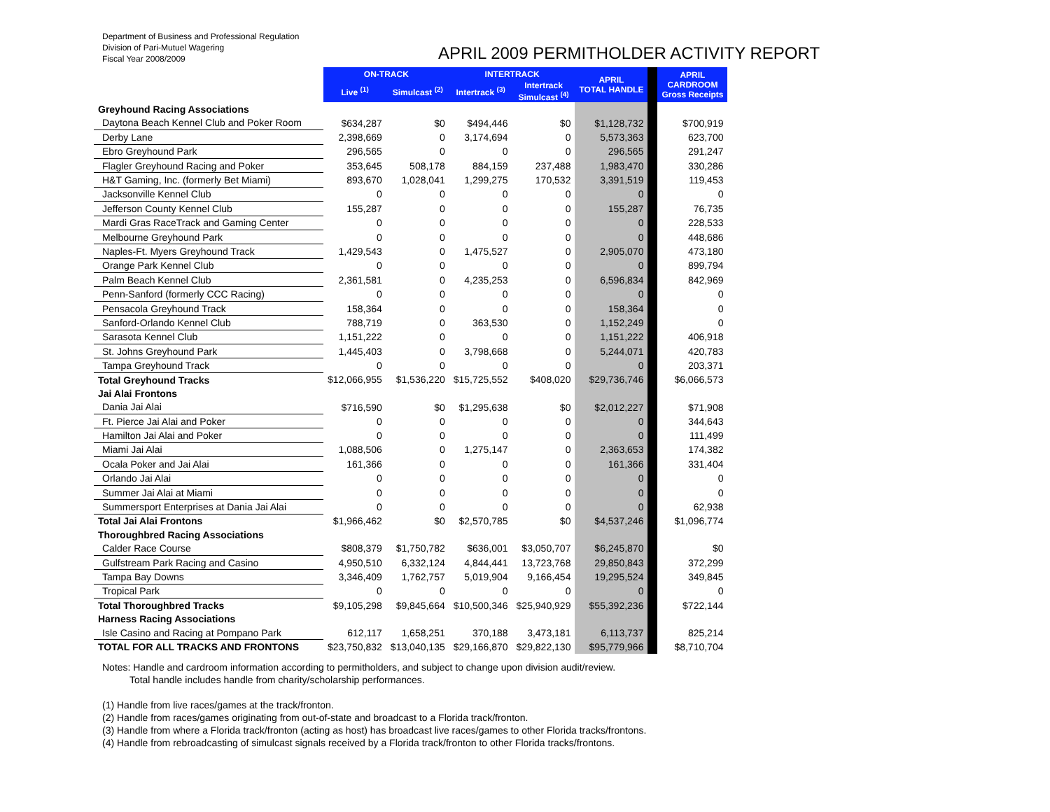Department of Business and Professional Regulation
Division of Pari-Mutuel Wagering
Fiscal Year 2008/2009
APRIL 2009 PERMITHOLDER ACTIVITY REPORT
| | ON-TRACK | | INTERTRACK | | APRIL TOTAL HANDLE | | APRIL CARDROOM Gross Receipts |
| | Live <sup>(1)</sup> | Simulcast <sup>(2)</sup> | Intertrack <sup>(3)</sup> | Intertrack Simulcast <sup>(4)</sup> | | | |
| Greyhound Racing Associations | | | | | | | |
| Daytona Beach Kennel Club and Poker Room | $634,287 | $0 | $494,446 | $0 | $1,128,732 | | $700,919 |
| Derby Lane | 2,398,669 | 0 | 3,174,694 | 0 | 5,573,363 | | 623,700 |
| Ebro Greyhound Park | 296,565 | 0 | 0 | 0 | 296,565 | | 291,247 |
| Flagler Greyhound Racing and Poker | 353,645 | 508,178 | 884,159 | 237,488 | 1,983,470 | | 330,286 |
| H&T Gaming, Inc. (formerly Bet Miami) | 893,670 | 1,028,041 | 1,299,275 | 170,532 | 3,391,519 | | 119,453 |
| Jacksonville Kennel Club | 0 | 0 | 0 | 0 | 0 | | 0 |
| Jefferson County Kennel Club | 155,287 | 0 | 0 | 0 | 155,287 | | 76,735 |
| Mardi Gras RaceTrack and Gaming Center | 0 | 0 | 0 | 0 | 0 | | 228,533 |
| Melbourne Greyhound Park | 0 | 0 | 0 | 0 | 0 | | 448,686 |
| Naples-Ft. Myers Greyhound Track | 1,429,543 | 0 | 1,475,527 | 0 | 2,905,070 | | 473,180 |
| Orange Park Kennel Club | 0 | 0 | 0 | 0 | 0 | | 899,794 |
| Palm Beach Kennel Club | 2,361,581 | 0 | 4,235,253 | 0 | 6,596,834 | | 842,969 |
| Penn-Sanford (formerly CCC Racing) | 0 | 0 | 0 | 0 | 0 | | 0 |
| Pensacola Greyhound Track | 158,364 | 0 | 0 | 0 | 158,364 | | 0 |
| Sanford-Orlando Kennel Club | 788,719 | 0 | 363,530 | 0 | 1,152,249 | | 0 |
| Sarasota Kennel Club | 1,151,222 | 0 | 0 | 0 | 1,151,222 | | 406,918 |
| St. Johns Greyhound Park | 1,445,403 | 0 | 3,798,668 | 0 | 5,244,071 | | 420,783 |
| Tampa Greyhound Track | 0 | 0 | 0 | 0 | 0 | | 203,371 |
| Total Greyhound Tracks | $12,066,955 | $1,536,220 | $15,725,552 | $408,020 | $29,736,746 | | $6,066,573 |
| Jai Alai Frontons | | | | | | | |
| Dania Jai Alai | $716,590 | $0 | $1,295,638 | $0 | $2,012,227 | | $71,908 |
| Ft. Pierce Jai Alai and Poker | 0 | 0 | 0 | 0 | 0 | | 344,643 |
| Hamilton Jai Alai and Poker | 0 | 0 | 0 | 0 | 0 | | 111,499 |
| Miami Jai Alai | 1,088,506 | 0 | 1,275,147 | 0 | 2,363,653 | | 174,382 |
| Ocala Poker and Jai Alai | 161,366 | 0 | 0 | 0 | 161,366 | | 331,404 |
| Orlando Jai Alai | 0 | 0 | 0 | 0 | 0 | | 0 |
| Summer Jai Alai at Miami | 0 | 0 | 0 | 0 | 0 | | 0 |
| Summersport Enterprises at Dania Jai Alai | 0 | 0 | 0 | 0 | 0 | | 62,938 |
| Total Jai Alai Frontons | $1,966,462 | $0 | $2,570,785 | $0 | $4,537,246 | | $1,096,774 |
| Thoroughbred Racing Associations | | | | | | | |
| Calder Race Course | $808,379 | $1,750,782 | $636,001 | $3,050,707 | $6,245,870 | | $0 |
| Gulfstream Park Racing and Casino | 4,950,510 | 6,332,124 | 4,844,441 | 13,723,768 | 29,850,843 | | 372,299 |
| Tampa Bay Downs | 3,346,409 | 1,762,757 | 5,019,904 | 9,166,454 | 19,295,524 | | 349,845 |
| Tropical Park | 0 | 0 | 0 | 0 | 0 | | 0 |
| Total Thoroughbred Tracks | $9,105,298 | $9,845,664 | $10,500,346 | $25,940,929 | $55,392,236 | | $722,144 |
| Harness Racing Associations | | | | | | | |
| Isle Casino and Racing at Pompano Park | 612,117 | 1,658,251 | 370,188 | 3,473,181 | 6,113,737 | | 825,214 |
| TOTAL FOR ALL TRACKS AND FRONTONS | $23,750,832 | $13,040,135 | $29,166,870 | $29,822,130 | $95,779,966 | | $8,710,704 |
Notes: Handle and cardroom information according to permitholders, and subject to change upon division audit/review.
Total handle includes handle from charity/scholarship performances.
(1) Handle from live races/games at the track/fronton.
(2) Handle from races/games originating from out-of-state and broadcast to a Florida track/fronton.
(3) Handle from where a Florida track/fronton (acting as host) has broadcast live races/games to other Florida tracks/frontons.
(4) Handle from rebroadcasting of simulcast signals received by a Florida track/fronton to other Florida tracks/frontons.